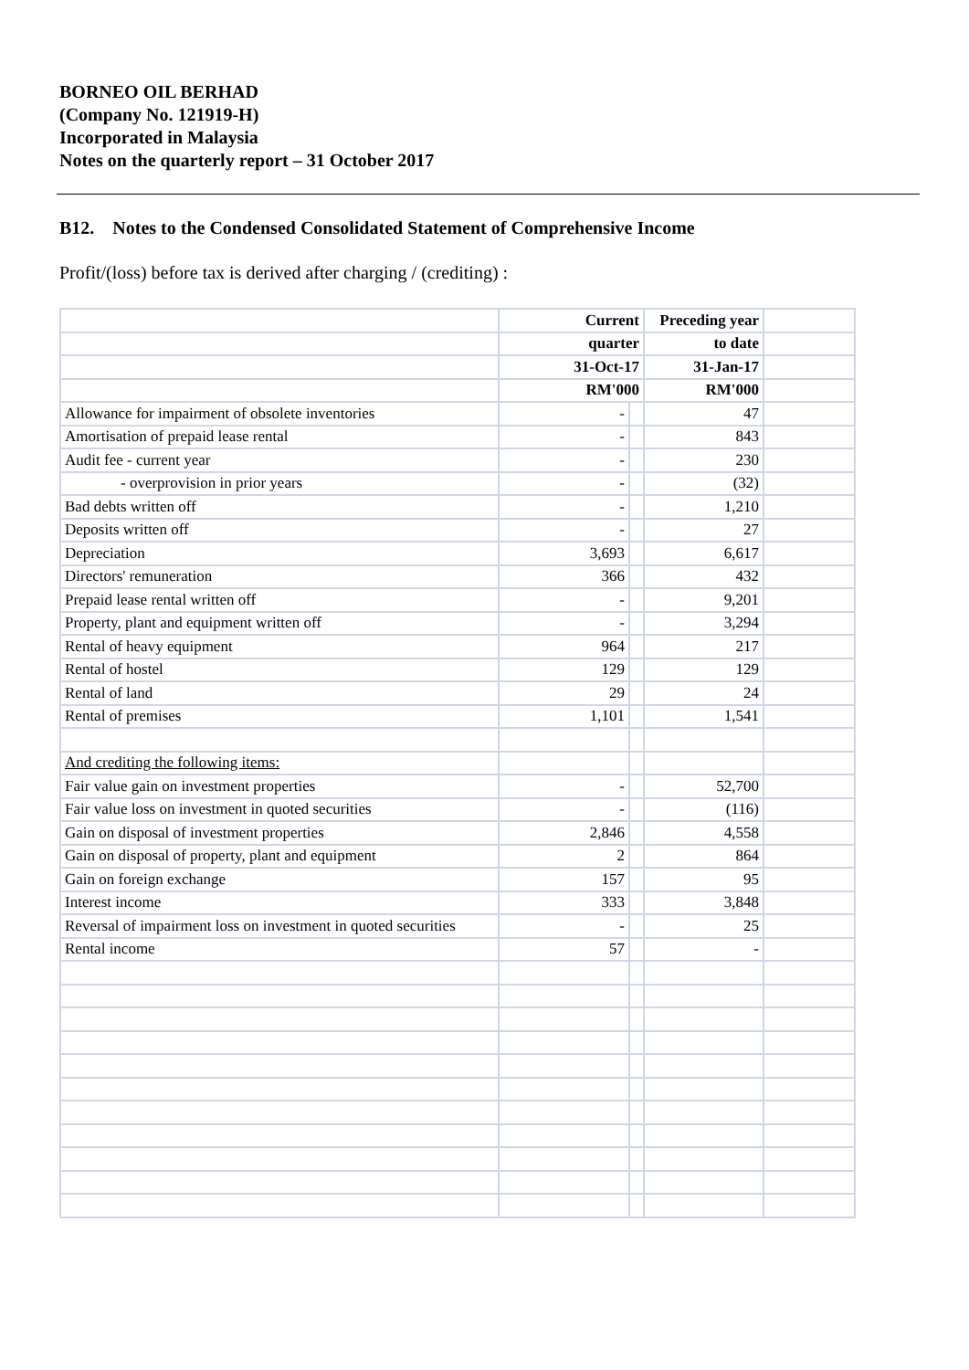BORNEO OIL BERHAD
(Company No. 121919-H)
Incorporated in Malaysia
Notes on the quarterly report – 31 October 2017
B12. Notes to the Condensed Consolidated Statement of Comprehensive Income
Profit/(loss) before tax is derived after charging / (crediting) :
| | Current | | Preceding year | |
| | quarter | | to date | |
| | 31-Oct-17 | | 31-Jan-17 | |
| | RM'000 | | RM'000 | |
| Allowance for impairment of obsolete inventories | - | | 47 | |
| Amortisation of prepaid lease rental | - | | 843 | |
| Audit fee - current year | - | | 230 | |
| - overprovision in prior years | - | | (32) | |
| Bad debts written off | - | | 1,210 | |
| Deposits written off | - | | 27 | |
| Depreciation | 3,693 | | 6,617 | |
| Directors' remuneration | 366 | | 432 | |
| Prepaid lease rental written off | - | | 9,201 | |
| Property, plant and equipment written off | - | | 3,294 | |
| Rental of heavy equipment | 964 | | 217 | |
| Rental of hostel | 129 | | 129 | |
| Rental of land | 29 | | 24 | |
| Rental of premises | 1,101 | | 1,541 | |
| And crediting the following items: | | | | |
| Fair value gain on investment properties | - | | 52,700 | |
| Fair value loss on investment in quoted securities | - | | (116) | |
| Gain on disposal of investment properties | 2,846 | | 4,558 | |
| Gain on disposal of property, plant and equipment | 2 | | 864 | |
| Gain on foreign exchange | 157 | | 95 | |
| Interest income | 333 | | 3,848 | |
| Reversal of impairment loss on investment in quoted securities | - | | 25 | |
| Rental income | 57 | | - | |